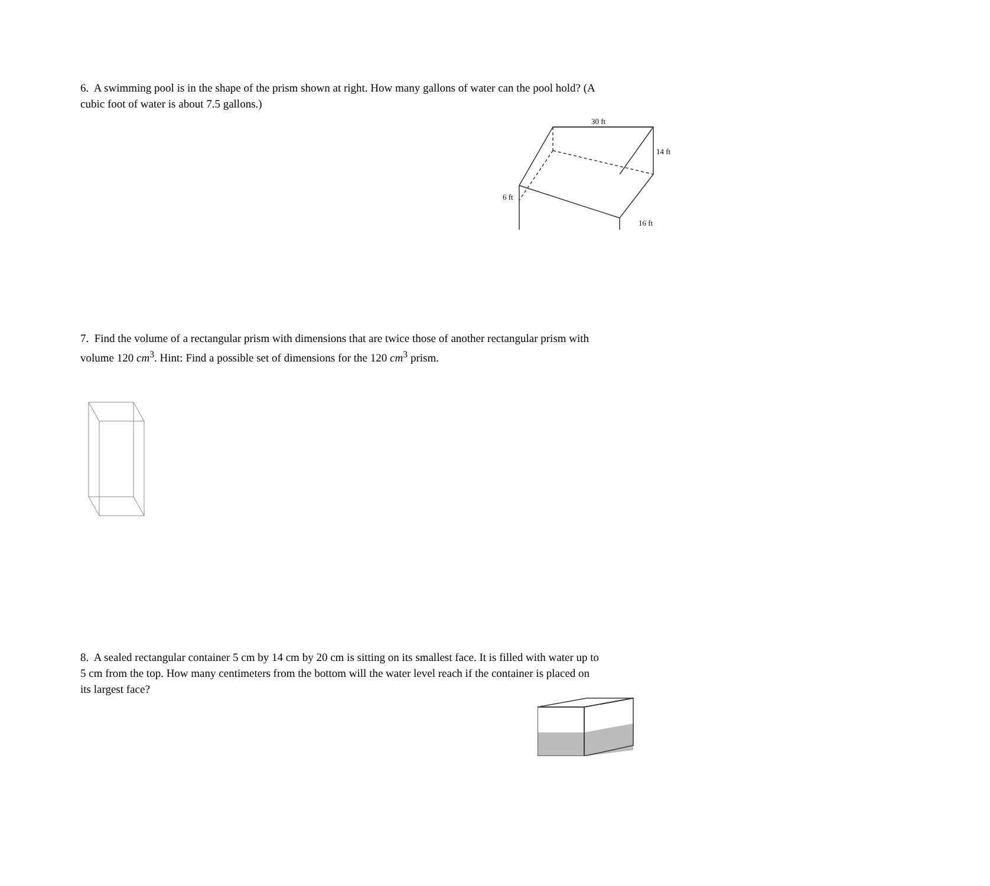6. A swimming pool is in the shape of the prism shown at right. How many gallons of water can the pool hold? (A cubic foot of water is about 7.5 gallons.)
30 ft
14 ft
6 ft
16 ft
7. Find the volume of a rectangular prism with dimensions that are twice those of another rectangular prism with volume 120 cm<sup>3</sup>. Hint: Find a possible set of dimensions for the 120 cm<sup>3</sup> prism.
8. A sealed rectangular container 5 cm by 14 cm by 20 cm is sitting on its smallest face. It is filled with water up to 5 cm from the top. How many centimeters from the bottom will the water level reach if the container is placed on its largest face?